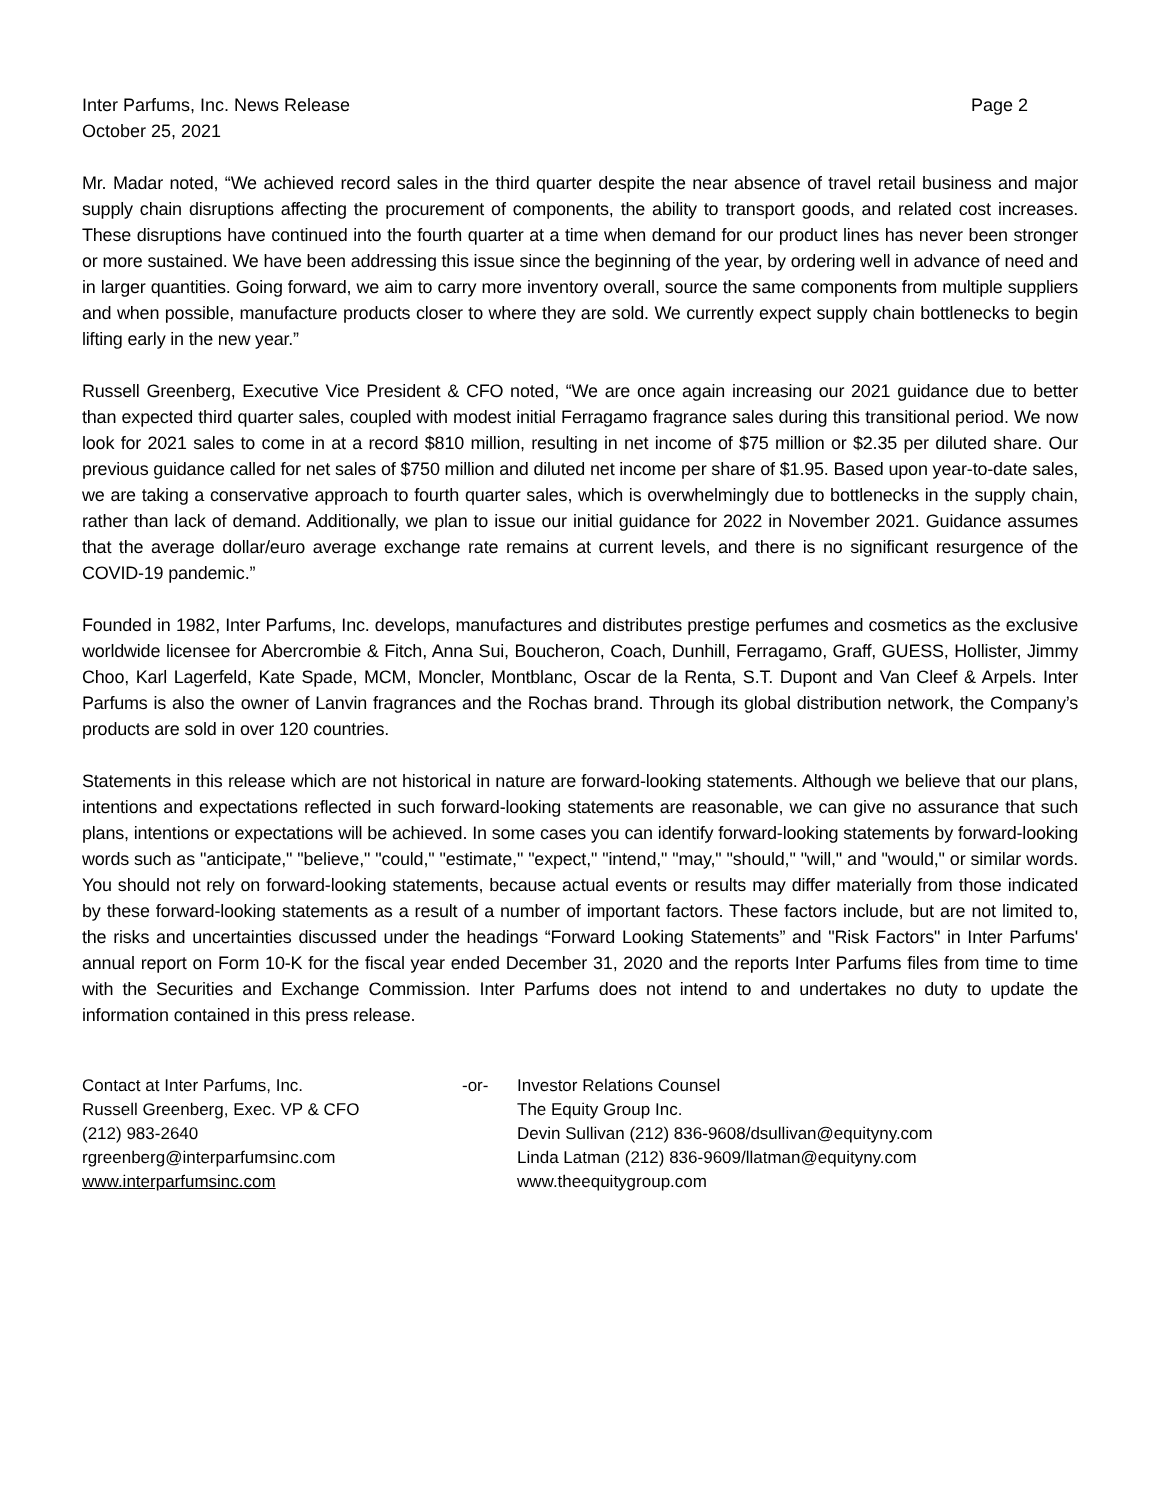Inter Parfums, Inc. News Release
October 25, 2021
Page 2
Mr. Madar noted, “We achieved record sales in the third quarter despite the near absence of travel retail business and major supply chain disruptions affecting the procurement of components, the ability to transport goods, and related cost increases. These disruptions have continued into the fourth quarter at a time when demand for our product lines has never been stronger or more sustained. We have been addressing this issue since the beginning of the year, by ordering well in advance of need and in larger quantities. Going forward, we aim to carry more inventory overall, source the same components from multiple suppliers and when possible, manufacture products closer to where they are sold. We currently expect supply chain bottlenecks to begin lifting early in the new year.”
Russell Greenberg, Executive Vice President & CFO noted, “We are once again increasing our 2021 guidance due to better than expected third quarter sales, coupled with modest initial Ferragamo fragrance sales during this transitional period. We now look for 2021 sales to come in at a record $810 million, resulting in net income of $75 million or $2.35 per diluted share. Our previous guidance called for net sales of $750 million and diluted net income per share of $1.95. Based upon year-to-date sales, we are taking a conservative approach to fourth quarter sales, which is overwhelmingly due to bottlenecks in the supply chain, rather than lack of demand. Additionally, we plan to issue our initial guidance for 2022 in November 2021. Guidance assumes that the average dollar/euro average exchange rate remains at current levels, and there is no significant resurgence of the COVID-19 pandemic.”
Founded in 1982, Inter Parfums, Inc. develops, manufactures and distributes prestige perfumes and cosmetics as the exclusive worldwide licensee for Abercrombie & Fitch, Anna Sui, Boucheron, Coach, Dunhill, Ferragamo, Graff, GUESS, Hollister, Jimmy Choo, Karl Lagerfeld, Kate Spade, MCM, Moncler, Montblanc, Oscar de la Renta, S.T. Dupont and Van Cleef & Arpels. Inter Parfums is also the owner of Lanvin fragrances and the Rochas brand. Through its global distribution network, the Company’s products are sold in over 120 countries.
Statements in this release which are not historical in nature are forward-looking statements. Although we believe that our plans, intentions and expectations reflected in such forward-looking statements are reasonable, we can give no assurance that such plans, intentions or expectations will be achieved. In some cases you can identify forward-looking statements by forward-looking words such as "anticipate," "believe," "could," "estimate," "expect," "intend," "may," "should," "will," and "would," or similar words. You should not rely on forward-looking statements, because actual events or results may differ materially from those indicated by these forward-looking statements as a result of a number of important factors. These factors include, but are not limited to, the risks and uncertainties discussed under the headings “Forward Looking Statements” and "Risk Factors" in Inter Parfums' annual report on Form 10-K for the fiscal year ended December 31, 2020 and the reports Inter Parfums files from time to time with the Securities and Exchange Commission. Inter Parfums does not intend to and undertakes no duty to update the information contained in this press release.
Contact at Inter Parfums, Inc.
Russell Greenberg, Exec. VP & CFO
(212) 983-2640
rgreenberg@interparfumsinc.com
www.interparfumsinc.com
-or- Investor Relations Counsel
The Equity Group Inc.
Devin Sullivan (212) 836-9608/dsullivan@equityny.com
Linda Latman (212) 836-9609/llatman@equityny.com
www.theequitygroup.com